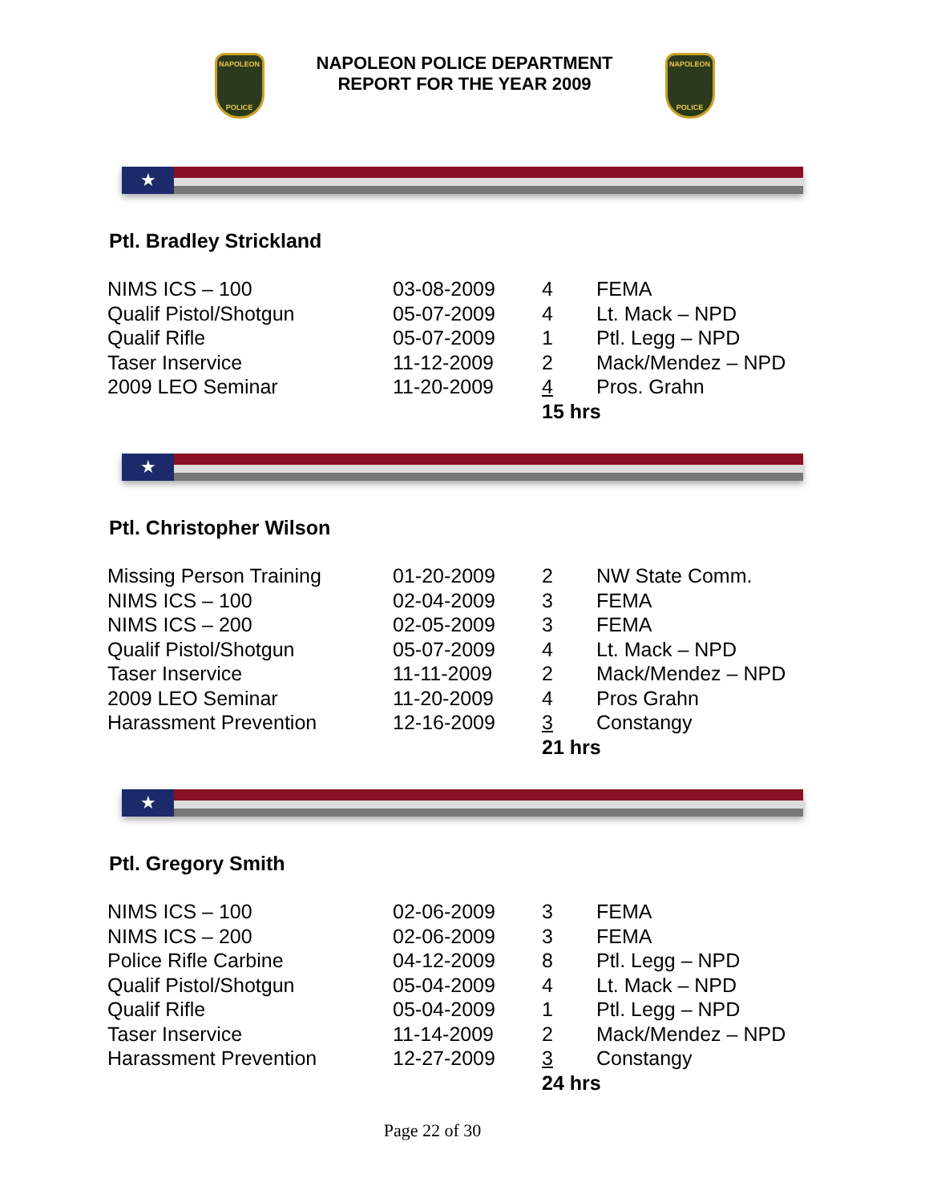NAPOLEON
POLICE
NAPOLEON POLICE DEPARTMENT
REPORT FOR THE YEAR 2009
NAPOLEON
POLICE
★
Ptl. Bradley Strickland
| NIMS ICS – 100 | 03-08-2009 | 4 | FEMA |
| Qualif Pistol/Shotgun | 05-07-2009 | 4 | Lt. Mack – NPD |
| Qualif Rifle | 05-07-2009 | 1 | Ptl. Legg – NPD |
| Taser Inservice | 11-12-2009 | 2 | Mack/Mendez – NPD |
| 2009 LEO Seminar | 11-20-2009 | 4 | Pros. Grahn |
| | | 15 hrs | |
★
Ptl. Christopher Wilson
| Missing Person Training | 01-20-2009 | 2 | NW State Comm. |
| NIMS ICS – 100 | 02-04-2009 | 3 | FEMA |
| NIMS ICS – 200 | 02-05-2009 | 3 | FEMA |
| Qualif Pistol/Shotgun | 05-07-2009 | 4 | Lt. Mack – NPD |
| Taser Inservice | 11-11-2009 | 2 | Mack/Mendez – NPD |
| 2009 LEO Seminar | 11-20-2009 | 4 | Pros Grahn |
| Harassment Prevention | 12-16-2009 | 3 | Constangy |
| | | 21 hrs | |
★
Ptl. Gregory Smith
| NIMS ICS – 100 | 02-06-2009 | 3 | FEMA |
| NIMS ICS – 200 | 02-06-2009 | 3 | FEMA |
| Police Rifle Carbine | 04-12-2009 | 8 | Ptl. Legg – NPD |
| Qualif Pistol/Shotgun | 05-04-2009 | 4 | Lt. Mack – NPD |
| Qualif Rifle | 05-04-2009 | 1 | Ptl. Legg – NPD |
| Taser Inservice | 11-14-2009 | 2 | Mack/Mendez – NPD |
| Harassment Prevention | 12-27-2009 | 3 | Constangy |
| | | 24 hrs | |
Page 22 of 30